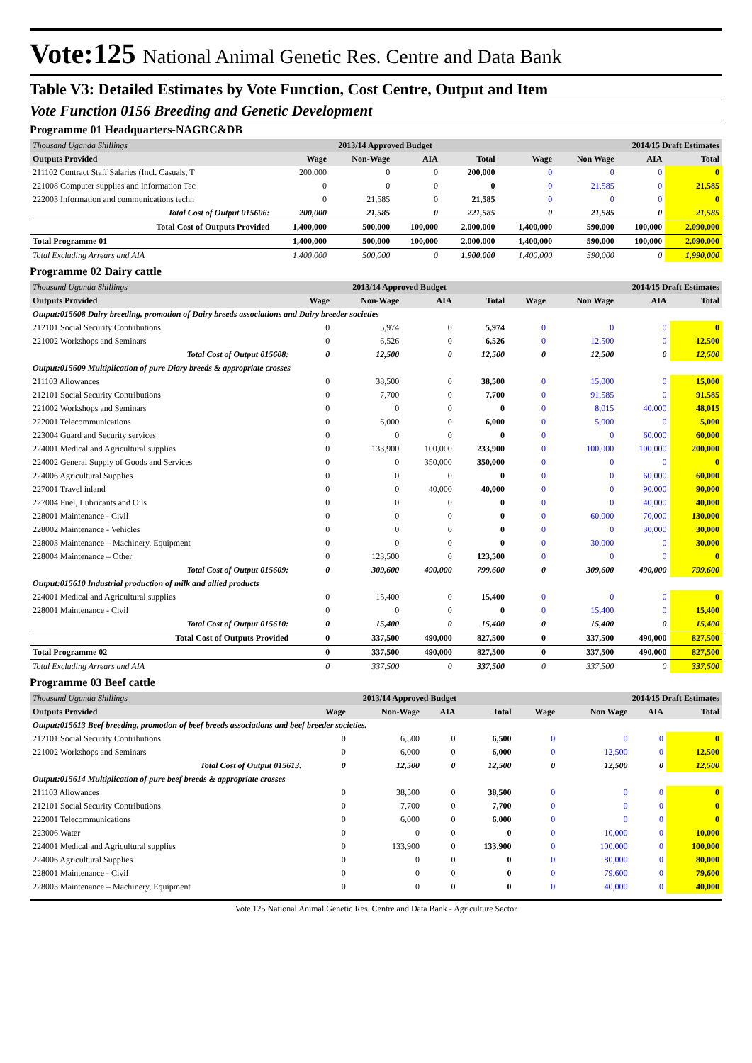Vote:125 National Animal Genetic Res. Centre and Data Bank
Table V3: Detailed Estimates by Vote Function, Cost Centre, Output and Item
Vote Function 0156 Breeding and Genetic Development
Programme 01 Headquarters-NAGRC&DB
| Thousand Uganda Shillings | 2013/14 Approved Budget | | | | 2014/15 Draft Estimates | | | |
| --- | --- | --- | --- | --- | --- | --- | --- | --- |
| Outputs Provided | Wage | Non-Wage | AIA | Total | Wage | Non Wage | AIA | Total |
| 211102 Contract Staff Salaries (Incl. Casuals, T | 200,000 | 0 | 0 | 200,000 | 0 | 0 | 0 | 0 |
| 221008 Computer supplies and Information Tec | 0 | 0 | 0 | 0 | 0 | 21,585 | 0 | 21,585 |
| 222003 Information and communications techn | 0 | 21,585 | 0 | 21,585 | 0 | 0 | 0 | 0 |
| Total Cost of Output 015606: | 200,000 | 21,585 | 0 | 221,585 | 0 | 21,585 | 0 | 21,585 |
| Total Cost of Outputs Provided | 1,400,000 | 500,000 | 100,000 | 2,000,000 | 1,400,000 | 590,000 | 100,000 | 2,090,000 |
| Total Programme 01 | 1,400,000 | 500,000 | 100,000 | 2,000,000 | 1,400,000 | 590,000 | 100,000 | 2,090,000 |
| Total Excluding Arrears and AIA | 1,400,000 | 500,000 | 0 | 1,900,000 | 1,400,000 | 590,000 | 0 | 1,990,000 |
Programme 02 Dairy cattle
| Thousand Uganda Shillings | 2013/14 Approved Budget | | | | 2014/15 Draft Estimates | | | |
| --- | --- | --- | --- | --- | --- | --- | --- | --- |
| Outputs Provided | Wage | Non-Wage | AIA | Total | Wage | Non Wage | AIA | Total |
| Output:015608 Dairy breeding, promotion of Dairy breeds associations and Dairy breeder societies | | | | | | | | |
| 212101 Social Security Contributions | 0 | 5,974 | 0 | 5,974 | 0 | 0 | 0 | 0 |
| 221002 Workshops and Seminars | 0 | 6,526 | 0 | 6,526 | 0 | 12,500 | 0 | 12,500 |
| Total Cost of Output 015608: | 0 | 12,500 | 0 | 12,500 | 0 | 12,500 | 0 | 12,500 |
| Output:015609 Multiplication of pure Diary breeds & appropriate crosses | | | | | | | | |
| 211103 Allowances | 0 | 38,500 | 0 | 38,500 | 0 | 15,000 | 0 | 15,000 |
| 212101 Social Security Contributions | 0 | 7,700 | 0 | 7,700 | 0 | 91,585 | 0 | 91,585 |
| 221002 Workshops and Seminars | 0 | 0 | 0 | 0 | 0 | 8,015 | 40,000 | 48,015 |
| 222001 Telecommunications | 0 | 6,000 | 0 | 6,000 | 0 | 5,000 | 0 | 5,000 |
| 223004 Guard and Security services | 0 | 0 | 0 | 0 | 0 | 0 | 60,000 | 60,000 |
| 224001 Medical and Agricultural supplies | 0 | 133,900 | 100,000 | 233,900 | 0 | 100,000 | 100,000 | 200,000 |
| 224002 General Supply of Goods and Services | 0 | 0 | 350,000 | 350,000 | 0 | 0 | 0 | 0 |
| 224006 Agricultural Supplies | 0 | 0 | 0 | 0 | 0 | 0 | 60,000 | 60,000 |
| 227001 Travel inland | 0 | 0 | 40,000 | 40,000 | 0 | 0 | 90,000 | 90,000 |
| 227004 Fuel, Lubricants and Oils | 0 | 0 | 0 | 0 | 0 | 0 | 40,000 | 40,000 |
| 228001 Maintenance - Civil | 0 | 0 | 0 | 0 | 0 | 60,000 | 70,000 | 130,000 |
| 228002 Maintenance - Vehicles | 0 | 0 | 0 | 0 | 0 | 0 | 30,000 | 30,000 |
| 228003 Maintenance – Machinery, Equipment | 0 | 0 | 0 | 0 | 0 | 30,000 | 0 | 30,000 |
| 228004 Maintenance – Other | 0 | 123,500 | 0 | 123,500 | 0 | 0 | 0 | 0 |
| Total Cost of Output 015609: | 0 | 309,600 | 490,000 | 799,600 | 0 | 309,600 | 490,000 | 799,600 |
| Output:015610 Industrial production of milk and allied products | | | | | | | | |
| 224001 Medical and Agricultural supplies | 0 | 15,400 | 0 | 15,400 | 0 | 0 | 0 | 0 |
| 228001 Maintenance - Civil | 0 | 0 | 0 | 0 | 0 | 15,400 | 0 | 15,400 |
| Total Cost of Output 015610: | 0 | 15,400 | 0 | 15,400 | 0 | 15,400 | 0 | 15,400 |
| Total Cost of Outputs Provided | 0 | 337,500 | 490,000 | 827,500 | 0 | 337,500 | 490,000 | 827,500 |
| Total Programme 02 | 0 | 337,500 | 490,000 | 827,500 | 0 | 337,500 | 490,000 | 827,500 |
| Total Excluding Arrears and AIA | 0 | 337,500 | 0 | 337,500 | 0 | 337,500 | 0 | 337,500 |
Programme 03 Beef cattle
| Thousand Uganda Shillings | 2013/14 Approved Budget | | | | 2014/15 Draft Estimates | | | |
| --- | --- | --- | --- | --- | --- | --- | --- | --- |
| Outputs Provided | Wage | Non-Wage | AIA | Total | Wage | Non Wage | AIA | Total |
| Output:015613 Beef breeding, promotion of beef breeds associations and beef breeder societies. | | | | | | | | |
| 212101 Social Security Contributions | 0 | 6,500 | 0 | 6,500 | 0 | 0 | 0 | 0 |
| 221002 Workshops and Seminars | 0 | 6,000 | 0 | 6,000 | 0 | 12,500 | 0 | 12,500 |
| Total Cost of Output 015613: | 0 | 12,500 | 0 | 12,500 | 0 | 12,500 | 0 | 12,500 |
| Output:015614 Multiplication of pure beef breeds & appropriate crosses | | | | | | | | |
| 211103 Allowances | 0 | 38,500 | 0 | 38,500 | 0 | 0 | 0 | 0 |
| 212101 Social Security Contributions | 0 | 7,700 | 0 | 7,700 | 0 | 0 | 0 | 0 |
| 222001 Telecommunications | 0 | 6,000 | 0 | 6,000 | 0 | 0 | 0 | 0 |
| 223006 Water | 0 | 0 | 0 | 0 | 0 | 10,000 | 0 | 10,000 |
| 224001 Medical and Agricultural supplies | 0 | 133,900 | 0 | 133,900 | 0 | 100,000 | 0 | 100,000 |
| 224006 Agricultural Supplies | 0 | 0 | 0 | 0 | 0 | 80,000 | 0 | 80,000 |
| 228001 Maintenance - Civil | 0 | 0 | 0 | 0 | 0 | 79,600 | 0 | 79,600 |
| 228003 Maintenance – Machinery, Equipment | 0 | 0 | 0 | 0 | 0 | 40,000 | 0 | 40,000 |
Vote 125 National Animal Genetic Res. Centre and Data Bank - Agriculture Sector